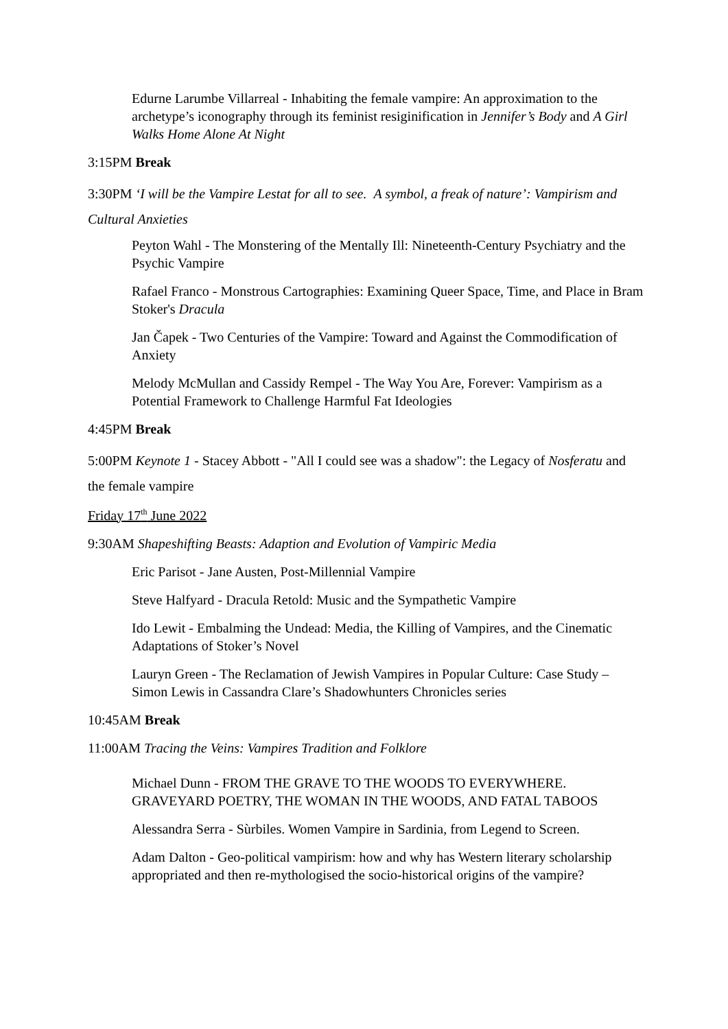Edurne Larumbe Villarreal - Inhabiting the female vampire: An approximation to the archetype’s iconography through its feminist resiginification in Jennifer’s Body and A Girl Walks Home Alone At Night
3:15PM Break
3:30PM ‘I will be the Vampire Lestat for all to see. A symbol, a freak of nature’: Vampirism and Cultural Anxieties
Peyton Wahl - The Monstering of the Mentally Ill: Nineteenth-Century Psychiatry and the Psychic Vampire
Rafael Franco - Monstrous Cartographies: Examining Queer Space, Time, and Place in Bram Stoker's Dracula
Jan Čapek - Two Centuries of the Vampire: Toward and Against the Commodification of Anxiety
Melody McMullan and Cassidy Rempel - The Way You Are, Forever: Vampirism as a Potential Framework to Challenge Harmful Fat Ideologies
4:45PM Break
5:00PM Keynote 1 - Stacey Abbott - "All I could see was a shadow": the Legacy of Nosferatu and the female vampire
Friday 17<sup>th</sup> June 2022
9:30AM Shapeshifting Beasts: Adaption and Evolution of Vampiric Media
Eric Parisot - Jane Austen, Post-Millennial Vampire
Steve Halfyard - Dracula Retold: Music and the Sympathetic Vampire
Ido Lewit - Embalming the Undead: Media, the Killing of Vampires, and the Cinematic Adaptations of Stoker’s Novel
Lauryn Green - The Reclamation of Jewish Vampires in Popular Culture: Case Study – Simon Lewis in Cassandra Clare’s Shadowhunters Chronicles series
10:45AM Break
11:00AM Tracing the Veins: Vampires Tradition and Folklore
Michael Dunn - FROM THE GRAVE TO THE WOODS TO EVERYWHERE. GRAVEYARD POETRY, THE WOMAN IN THE WOODS, AND FATAL TABOOS
Alessandra Serra - Sùrbiles. Women Vampire in Sardinia, from Legend to Screen.
Adam Dalton - Geo-political vampirism: how and why has Western literary scholarship appropriated and then re-mythologised the socio-historical origins of the vampire?